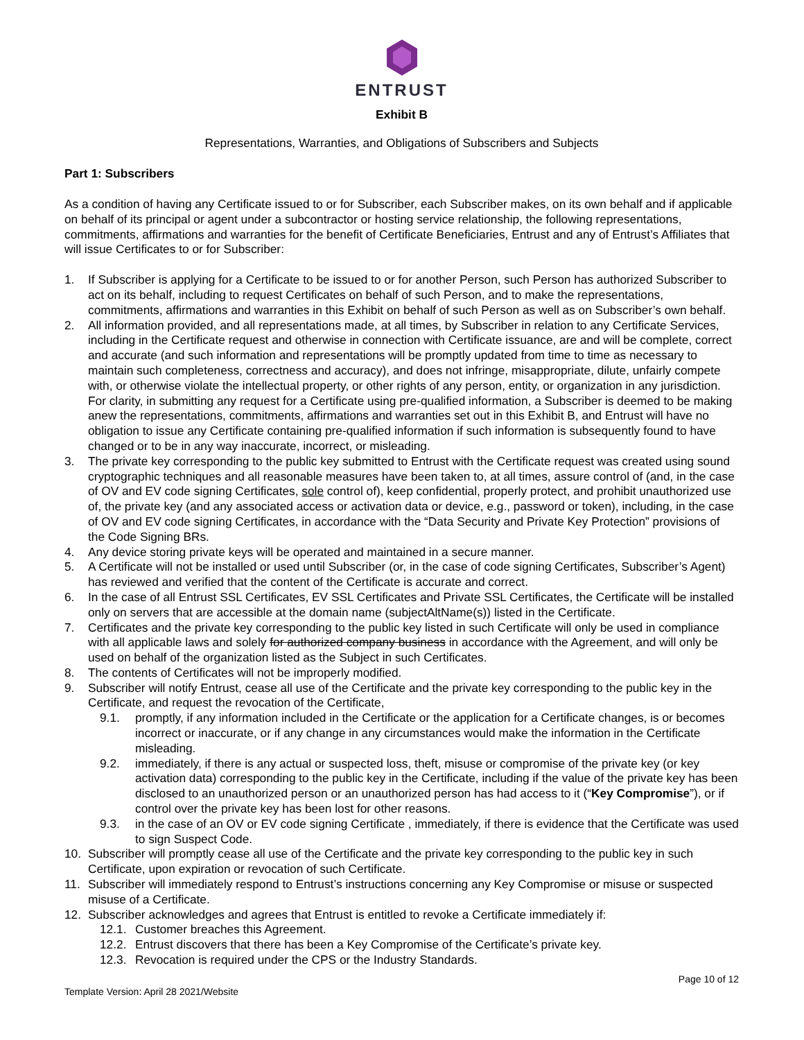ENTRUST
Exhibit B
Representations, Warranties, and Obligations of Subscribers and Subjects
Part 1: Subscribers
As a condition of having any Certificate issued to or for Subscriber, each Subscriber makes, on its own behalf and if applicable on behalf of its principal or agent under a subcontractor or hosting service relationship, the following representations, commitments, affirmations and warranties for the benefit of Certificate Beneficiaries, Entrust and any of Entrust’s Affiliates that will issue Certificates to or for Subscriber:
1. If Subscriber is applying for a Certificate to be issued to or for another Person, such Person has authorized Subscriber to act on its behalf, including to request Certificates on behalf of such Person, and to make the representations, commitments, affirmations and warranties in this Exhibit on behalf of such Person as well as on Subscriber’s own behalf.
2. All information provided, and all representations made, at all times, by Subscriber in relation to any Certificate Services, including in the Certificate request and otherwise in connection with Certificate issuance, are and will be complete, correct and accurate (and such information and representations will be promptly updated from time to time as necessary to maintain such completeness, correctness and accuracy), and does not infringe, misappropriate, dilute, unfairly compete with, or otherwise violate the intellectual property, or other rights of any person, entity, or organization in any jurisdiction. For clarity, in submitting any request for a Certificate using pre-qualified information, a Subscriber is deemed to be making anew the representations, commitments, affirmations and warranties set out in this Exhibit B, and Entrust will have no obligation to issue any Certificate containing pre-qualified information if such information is subsequently found to have changed or to be in any way inaccurate, incorrect, or misleading.
3. The private key corresponding to the public key submitted to Entrust with the Certificate request was created using sound cryptographic techniques and all reasonable measures have been taken to, at all times, assure control of (and, in the case of OV and EV code signing Certificates, sole control of), keep confidential, properly protect, and prohibit unauthorized use of, the private key (and any associated access or activation data or device, e.g., password or token), including, in the case of OV and EV code signing Certificates, in accordance with the “Data Security and Private Key Protection” provisions of the Code Signing BRs.
4. Any device storing private keys will be operated and maintained in a secure manner.
5. A Certificate will not be installed or used until Subscriber (or, in the case of code signing Certificates, Subscriber’s Agent) has reviewed and verified that the content of the Certificate is accurate and correct.
6. In the case of all Entrust SSL Certificates, EV SSL Certificates and Private SSL Certificates, the Certificate will be installed only on servers that are accessible at the domain name (subjectAltName(s)) listed in the Certificate.
7. Certificates and the private key corresponding to the public key listed in such Certificate will only be used in compliance with all applicable laws and solely for authorized company business in accordance with the Agreement, and will only be used on behalf of the organization listed as the Subject in such Certificates.
8. The contents of Certificates will not be improperly modified.
9. Subscriber will notify Entrust, cease all use of the Certificate and the private key corresponding to the public key in the Certificate, and request the revocation of the Certificate,
9.1. promptly, if any information included in the Certificate or the application for a Certificate changes, is or becomes incorrect or inaccurate, or if any change in any circumstances would make the information in the Certificate misleading.
9.2. immediately, if there is any actual or suspected loss, theft, misuse or compromise of the private key (or key activation data) corresponding to the public key in the Certificate, including if the value of the private key has been disclosed to an unauthorized person or an unauthorized person has had access to it (“Key Compromise”), or if control over the private key has been lost for other reasons.
9.3. in the case of an OV or EV code signing Certificate , immediately, if there is evidence that the Certificate was used to sign Suspect Code.
10. Subscriber will promptly cease all use of the Certificate and the private key corresponding to the public key in such Certificate, upon expiration or revocation of such Certificate.
11. Subscriber will immediately respond to Entrust’s instructions concerning any Key Compromise or misuse or suspected misuse of a Certificate.
12. Subscriber acknowledges and agrees that Entrust is entitled to revoke a Certificate immediately if:
12.1. Customer breaches this Agreement.
12.2. Entrust discovers that there has been a Key Compromise of the Certificate’s private key.
12.3. Revocation is required under the CPS or the Industry Standards.
Template Version: April 28 2021/Website Page 10 of 12